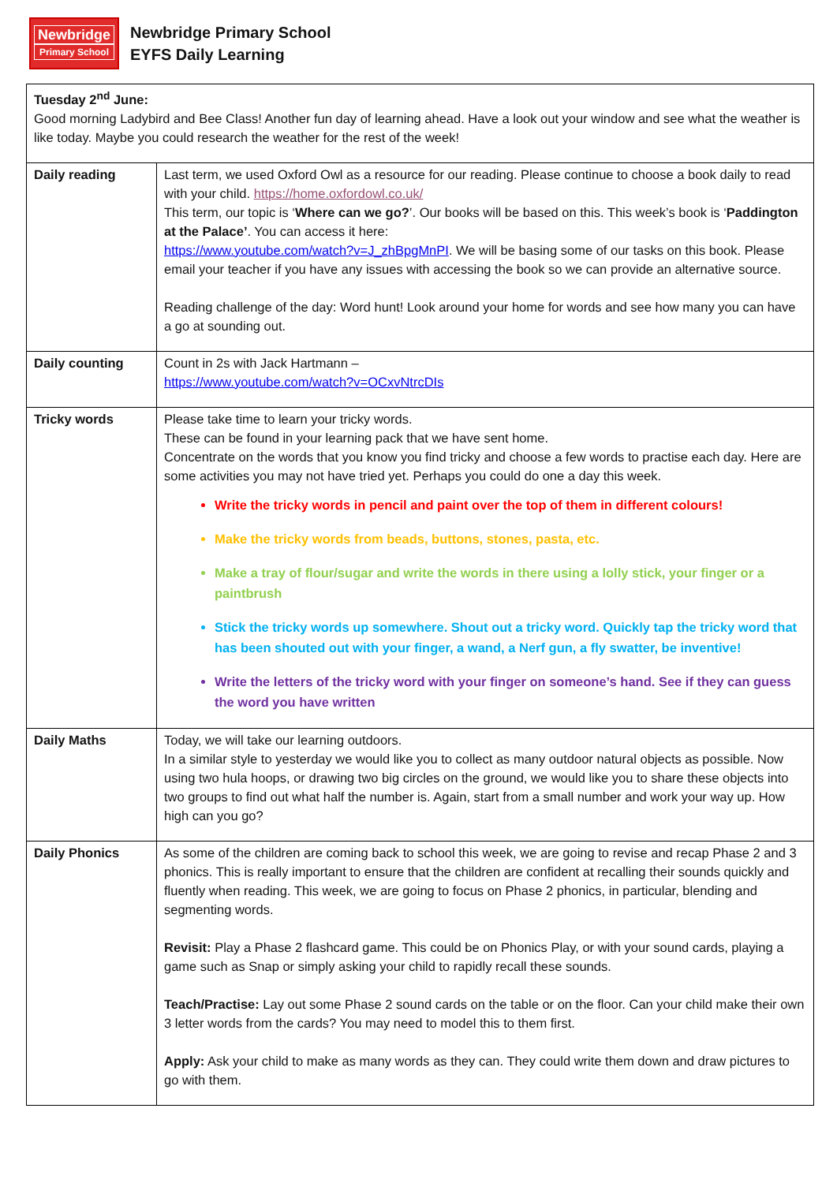Newbridge
Primary School
Newbridge Primary School
EYFS Daily Learning
| Tuesday 2<sup>nd</sup> June: Good morning Ladybird and Bee Class! Another fun day of learning ahead. Have a look out your window and see what the weather is like today. Maybe you could research the weather for the rest of the week! | |
| Daily reading | Last term, we used Oxford Owl as a resource for our reading. Please continue to choose a book daily to read with your child. https://home.oxfordowl.co.uk/ This term, our topic is ‘ Where can we go? ’. Our books will be based on this. This week’s book is ‘ Paddington at the Palace’ . You can access it here: https://www.youtube.com/watch?v=J_zhBpgMnPI . We will be basing some of our tasks on this book. Please email your teacher if you have any issues with accessing the book so we can provide an alternative source. Reading challenge of the day: Word hunt! Look around your home for words and see how many you can have a go at sounding out. |
| Daily counting | Count in 2s with Jack Hartmann – https://www.youtube.com/watch?v=OCxvNtrcDIs |
| Tricky words | Please take time to learn your tricky words. These can be found in your learning pack that we have sent home. Concentrate on the words that you know you find tricky and choose a few words to practise each day. Here are some activities you may not have tried yet. Perhaps you could do one a day this week. Write the tricky words in pencil and paint over the top of them in different colours! Make the tricky words from beads, buttons, stones, pasta, etc. Make a tray of flour/sugar and write the words in there using a lolly stick, your finger or a paintbrush Stick the tricky words up somewhere. Shout out a tricky word. Quickly tap the tricky word that has been shouted out with your finger, a wand, a Nerf gun, a fly swatter, be inventive! Write the letters of the tricky word with your finger on someone’s hand. See if they can guess the word you have written |
| Daily Maths | Today, we will take our learning outdoors. In a similar style to yesterday we would like you to collect as many outdoor natural objects as possible. Now using two hula hoops, or drawing two big circles on the ground, we would like you to share these objects into two groups to find out what half the number is. Again, start from a small number and work your way up. How high can you go? |
| Daily Phonics | As some of the children are coming back to school this week, we are going to revise and recap Phase 2 and 3 phonics. This is really important to ensure that the children are confident at recalling their sounds quickly and fluently when reading. This week, we are going to focus on Phase 2 phonics, in particular, blending and segmenting words. Revisit: Play a Phase 2 flashcard game. This could be on Phonics Play, or with your sound cards, playing a game such as Snap or simply asking your child to rapidly recall these sounds. Teach/Practise: Lay out some Phase 2 sound cards on the table or on the floor. Can your child make their own 3 letter words from the cards? You may need to model this to them first. Apply: Ask your child to make as many words as they can. They could write them down and draw pictures to go with them. |